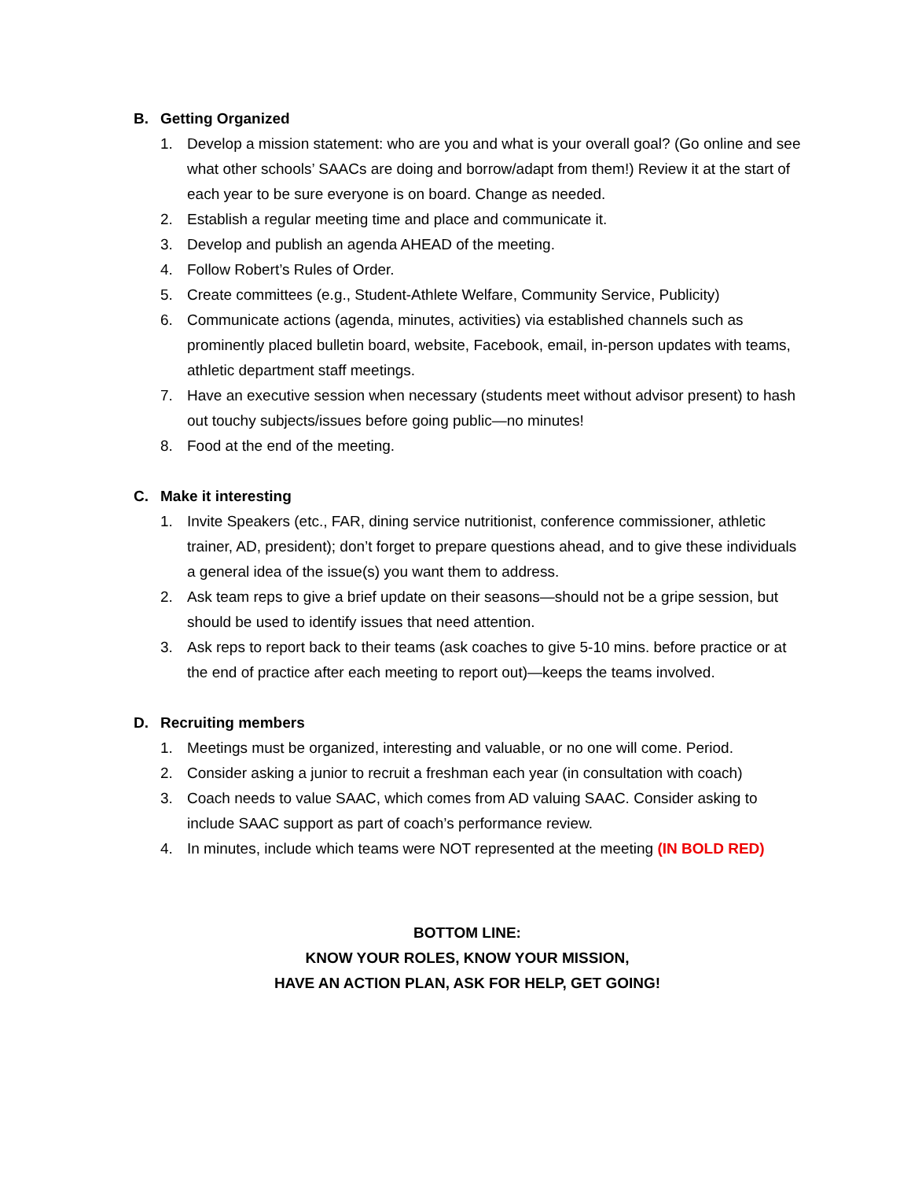B. Getting Organized
1. Develop a mission statement: who are you and what is your overall goal? (Go online and see what other schools’ SAACs are doing and borrow/adapt from them!) Review it at the start of each year to be sure everyone is on board. Change as needed.
2. Establish a regular meeting time and place and communicate it.
3. Develop and publish an agenda AHEAD of the meeting.
4. Follow Robert’s Rules of Order.
5. Create committees (e.g., Student-Athlete Welfare, Community Service, Publicity)
6. Communicate actions (agenda, minutes, activities) via established channels such as prominently placed bulletin board, website, Facebook, email, in-person updates with teams, athletic department staff meetings.
7. Have an executive session when necessary (students meet without advisor present) to hash out touchy subjects/issues before going public—no minutes!
8. Food at the end of the meeting.
C. Make it interesting
1. Invite Speakers (etc., FAR, dining service nutritionist, conference commissioner, athletic trainer, AD, president); don’t forget to prepare questions ahead, and to give these individuals a general idea of the issue(s) you want them to address.
2. Ask team reps to give a brief update on their seasons—should not be a gripe session, but should be used to identify issues that need attention.
3. Ask reps to report back to their teams (ask coaches to give 5-10 mins. before practice or at the end of practice after each meeting to report out)—keeps the teams involved.
D. Recruiting members
1. Meetings must be organized, interesting and valuable, or no one will come. Period.
2. Consider asking a junior to recruit a freshman each year (in consultation with coach)
3. Coach needs to value SAAC, which comes from AD valuing SAAC. Consider asking to include SAAC support as part of coach’s performance review.
4. In minutes, include which teams were NOT represented at the meeting (IN BOLD RED)
BOTTOM LINE:
KNOW YOUR ROLES, KNOW YOUR MISSION,
HAVE AN ACTION PLAN, ASK FOR HELP, GET GOING!